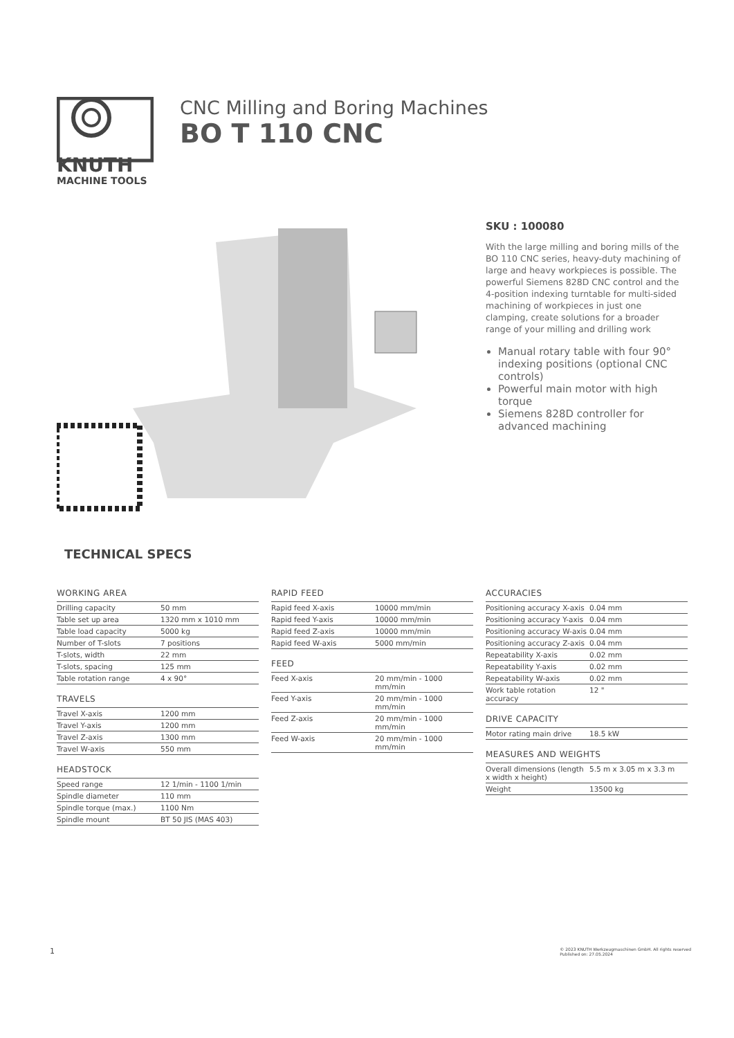KNUTH
MACHINE TOOLS
CNC Milling and Boring Machines
BO T 110 CNC
SKU : 100080
With the large milling and boring mills of the BO 110 CNC series, heavy-duty machining of large and heavy workpieces is possible. The powerful Siemens 828D CNC control and the 4-position indexing turntable for multi-sided machining of workpieces in just one clamping, create solutions for a broader range of your milling and drilling work
Manual rotary table with four 90° indexing positions (optional CNC controls)
Powerful main motor with high torque
Siemens 828D controller for advanced machining
TECHNICAL SPECS
WORKING AREA
| Drilling capacity | 50 mm |
| Table set up area | 1320 mm x 1010 mm |
| Table load capacity | 5000 kg |
| Number of T-slots | 7 positions |
| T-slots, width | 22 mm |
| T-slots, spacing | 125 mm |
| Table rotation range | 4 x 90° |
TRAVELS
| Travel X-axis | 1200 mm |
| Travel Y-axis | 1200 mm |
| Travel Z-axis | 1300 mm |
| Travel W-axis | 550 mm |
HEADSTOCK
| Speed range | 12 1/min - 1100 1/min |
| Spindle diameter | 110 mm |
| Spindle torque (max.) | 1100 Nm |
| Spindle mount | BT 50 JIS (MAS 403) |
RAPID FEED
| Rapid feed X-axis | 10000 mm/min |
| Rapid feed Y-axis | 10000 mm/min |
| Rapid feed Z-axis | 10000 mm/min |
| Rapid feed W-axis | 5000 mm/min |
FEED
| Feed X-axis | 20 mm/min - 1000 mm/min |
| Feed Y-axis | 20 mm/min - 1000 mm/min |
| Feed Z-axis | 20 mm/min - 1000 mm/min |
| Feed W-axis | 20 mm/min - 1000 mm/min |
ACCURACIES
| Positioning accuracy X-axis | 0.04 mm |
| Positioning accuracy Y-axis | 0.04 mm |
| Positioning accuracy W-axis | 0.04 mm |
| Positioning accuracy Z-axis | 0.04 mm |
| Repeatability X-axis | 0.02 mm |
| Repeatability Y-axis | 0.02 mm |
| Repeatability W-axis | 0.02 mm |
| Work table rotation accuracy | 12 " |
DRIVE CAPACITY
| Motor rating main drive | 18.5 kW |
MEASURES AND WEIGHTS
| Overall dimensions (length x width x height) | 5.5 m x 3.05 m x 3.3 m |
| Weight | 13500 kg |
1 © 2023 KNUTH Werkzeugmaschinen GmbH. All rights reserved
Published on: 27.05.2024